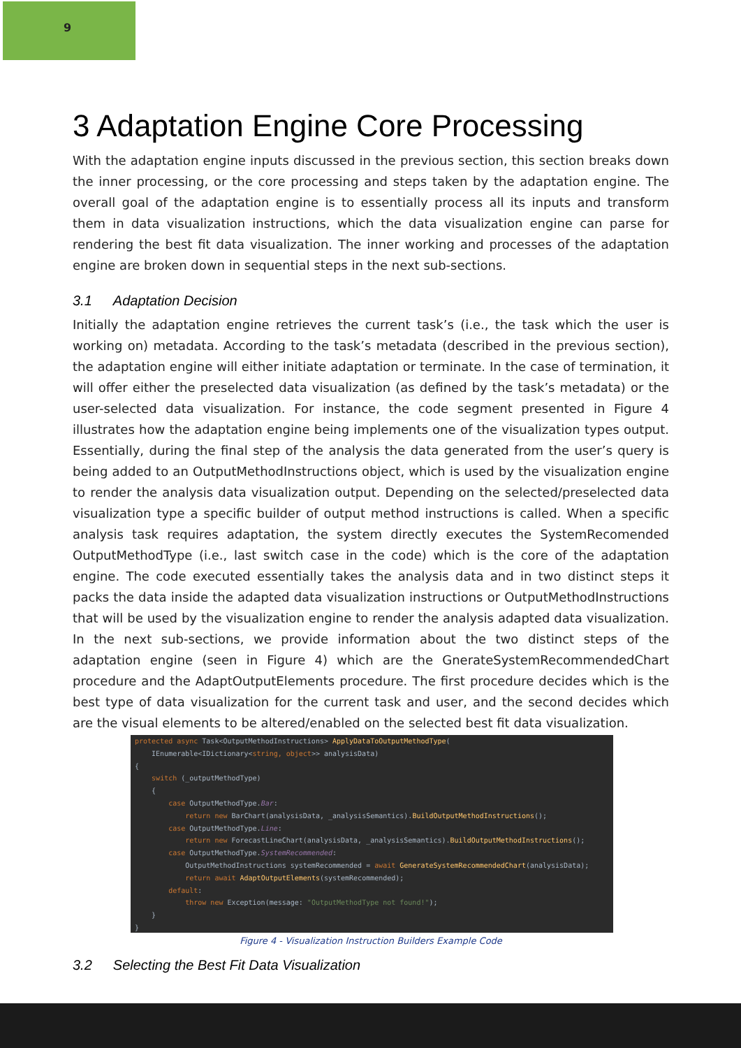9
3 Adaptation Engine Core Processing
With the adaptation engine inputs discussed in the previous section, this section breaks down the inner processing, or the core processing and steps taken by the adaptation engine. The overall goal of the adaptation engine is to essentially process all its inputs and transform them in data visualization instructions, which the data visualization engine can parse for rendering the best fit data visualization. The inner working and processes of the adaptation engine are broken down in sequential steps in the next sub-sections.
3.1 Adaptation Decision
Initially the adaptation engine retrieves the current task’s (i.e., the task which the user is working on) metadata. According to the task’s metadata (described in the previous section), the adaptation engine will either initiate adaptation or terminate. In the case of termination, it will offer either the preselected data visualization (as defined by the task’s metadata) or the user-selected data visualization. For instance, the code segment presented in Figure 4 illustrates how the adaptation engine being implements one of the visualization types output. Essentially, during the final step of the analysis the data generated from the user’s query is being added to an OutputMethodInstructions object, which is used by the visualization engine to render the analysis data visualization output. Depending on the selected/preselected data visualization type a specific builder of output method instructions is called. When a specific analysis task requires adaptation, the system directly executes the SystemRecomended OutputMethodType (i.e., last switch case in the code) which is the core of the adaptation engine. The code executed essentially takes the analysis data and in two distinct steps it packs the data inside the adapted data visualization instructions or OutputMethodInstructions that will be used by the visualization engine to render the analysis adapted data visualization. In the next sub-sections, we provide information about the two distinct steps of the adaptation engine (seen in Figure 4) which are the GnerateSystemRecommendedChart procedure and the AdaptOutputElements procedure. The first procedure decides which is the best type of data visualization for the current task and user, and the second decides which are the visual elements to be altered/enabled on the selected best fit data visualization.
protected async Task<OutputMethodInstructions> ApplyDataToOutputMethodType(
    IEnumerable<IDictionary<string, object>> analysisData)
{
    switch (_outputMethodType)
    {
        case OutputMethodType.Bar:
            return new BarChart(analysisData, _analysisSemantics).BuildOutputMethodInstructions();
        case OutputMethodType.Line:
            return new ForecastLineChart(analysisData, _analysisSemantics).BuildOutputMethodInstructions();
        case OutputMethodType.SystemRecommended:
            OutputMethodInstructions systemRecommended = await GenerateSystemRecommendedChart(analysisData);
            return await AdaptOutputElements(systemRecommended);
        default:
            throw new Exception(message: "OutputMethodType not found!");
    }
}
Figure 4 - Visualization Instruction Builders Example Code
3.2 Selecting the Best Fit Data Visualization